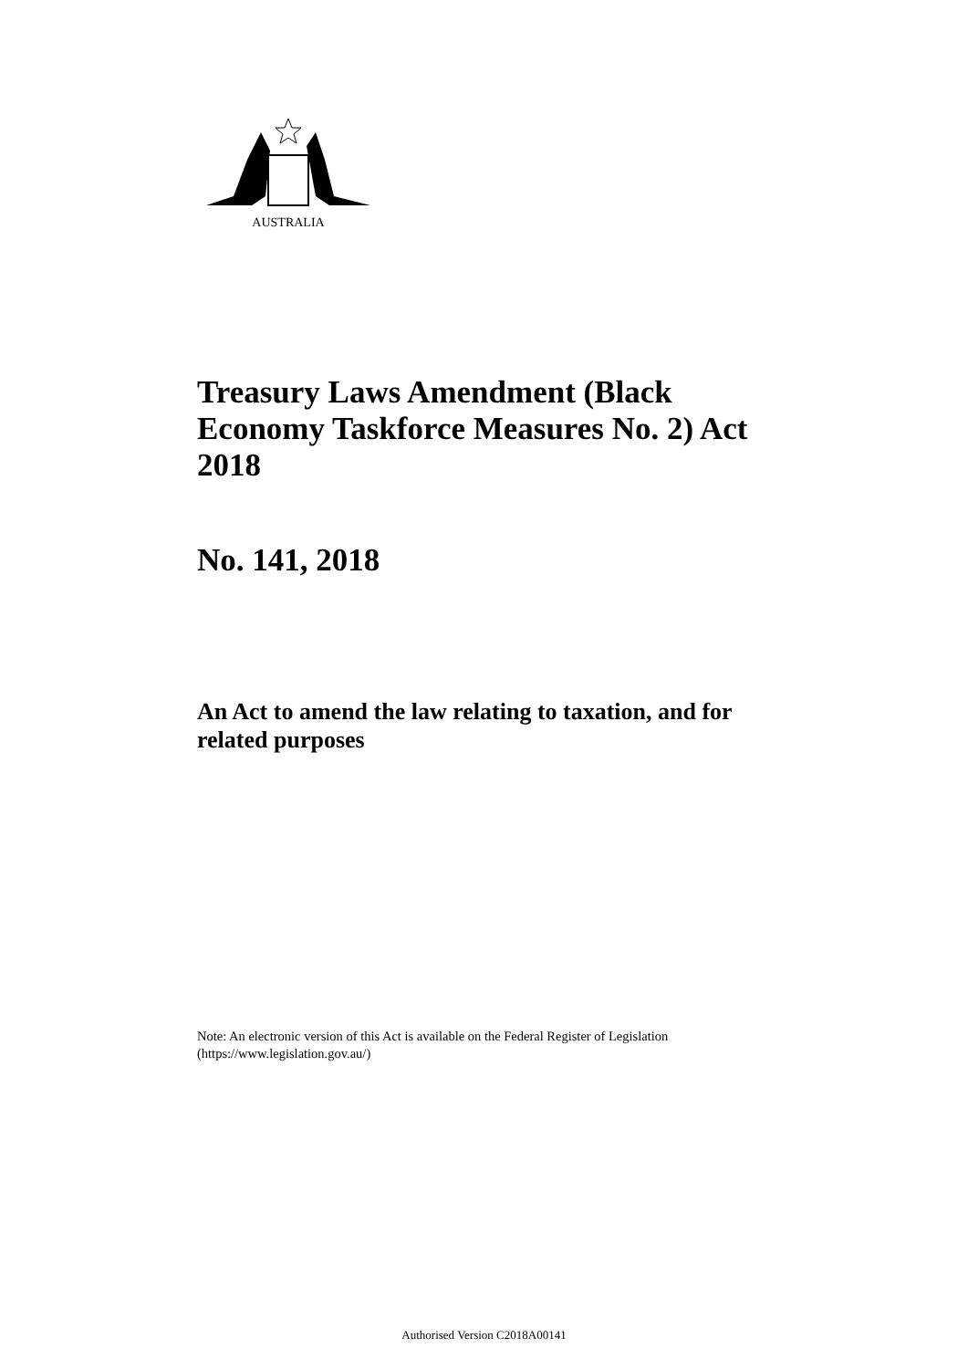AUSTRALIA
Treasury Laws Amendment (Black Economy Taskforce Measures No. 2) Act 2018
No. 141, 2018
An Act to amend the law relating to taxation, and for related purposes
Note: An electronic version of this Act is available on the Federal Register of Legislation
(https://www.legislation.gov.au/)
Authorised Version C2018A00141